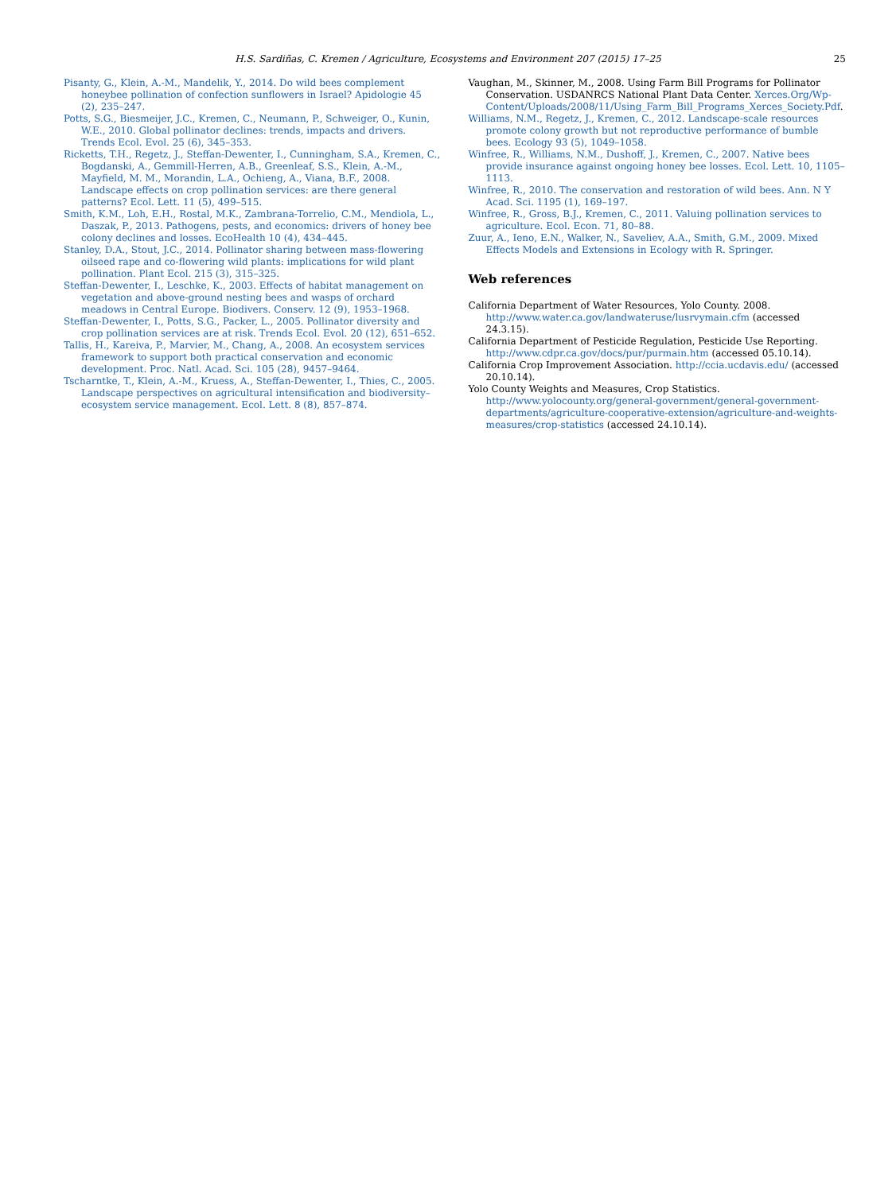H.S. Sardiñas, C. Kremen / Agriculture, Ecosystems and Environment 207 (2015) 17–25 25
Pisanty, G., Klein, A.-M., Mandelik, Y., 2014. Do wild bees complement honeybee pollination of confection sunflowers in Israel? Apidologie 45 (2), 235–247.
Potts, S.G., Biesmeijer, J.C., Kremen, C., Neumann, P., Schweiger, O., Kunin, W.E., 2010. Global pollinator declines: trends, impacts and drivers. Trends Ecol. Evol. 25 (6), 345–353.
Ricketts, T.H., Regetz, J., Steffan-Dewenter, I., Cunningham, S.A., Kremen, C., Bogdanski, A., Gemmill-Herren, A.B., Greenleaf, S.S., Klein, A.-M., Mayfield, M. M., Morandin, L.A., Ochieng, A., Viana, B.F., 2008. Landscape effects on crop pollination services: are there general patterns? Ecol. Lett. 11 (5), 499–515.
Smith, K.M., Loh, E.H., Rostal, M.K., Zambrana-Torrelio, C.M., Mendiola, L., Daszak, P., 2013. Pathogens, pests, and economics: drivers of honey bee colony declines and losses. EcoHealth 10 (4), 434–445.
Stanley, D.A., Stout, J.C., 2014. Pollinator sharing between mass-flowering oilseed rape and co-flowering wild plants: implications for wild plant pollination. Plant Ecol. 215 (3), 315–325.
Steffan-Dewenter, I., Leschke, K., 2003. Effects of habitat management on vegetation and above-ground nesting bees and wasps of orchard meadows in Central Europe. Biodivers. Conserv. 12 (9), 1953–1968.
Steffan-Dewenter, I., Potts, S.G., Packer, L., 2005. Pollinator diversity and crop pollination services are at risk. Trends Ecol. Evol. 20 (12), 651–652.
Tallis, H., Kareiva, P., Marvier, M., Chang, A., 2008. An ecosystem services framework to support both practical conservation and economic development. Proc. Natl. Acad. Sci. 105 (28), 9457–9464.
Tscharntke, T., Klein, A.-M., Kruess, A., Steffan-Dewenter, I., Thies, C., 2005. Landscape perspectives on agricultural intensification and biodiversity–ecosystem service management. Ecol. Lett. 8 (8), 857–874.
Vaughan, M., Skinner, M., 2008. Using Farm Bill Programs for Pollinator Conservation. USDANRCS National Plant Data Center. Xerces.Org/Wp-Content/Uploads/2008/11/Using_Farm_Bill_Programs_Xerces_Society.Pdf.
Williams, N.M., Regetz, J., Kremen, C., 2012. Landscape-scale resources promote colony growth but not reproductive performance of bumble bees. Ecology 93 (5), 1049–1058.
Winfree, R., Williams, N.M., Dushoff, J., Kremen, C., 2007. Native bees provide insurance against ongoing honey bee losses. Ecol. Lett. 10, 1105–1113.
Winfree, R., 2010. The conservation and restoration of wild bees. Ann. N Y Acad. Sci. 1195 (1), 169–197.
Winfree, R., Gross, B.J., Kremen, C., 2011. Valuing pollination services to agriculture. Ecol. Econ. 71, 80–88.
Zuur, A., Ieno, E.N., Walker, N., Saveliev, A.A., Smith, G.M., 2009. Mixed Effects Models and Extensions in Ecology with R. Springer.
Web references
California Department of Water Resources, Yolo County. 2008. http://www.water.ca.gov/landwateruse/lusrvymain.cfm (accessed 24.3.15).
California Department of Pesticide Regulation, Pesticide Use Reporting. http://www.cdpr.ca.gov/docs/pur/purmain.htm (accessed 05.10.14).
California Crop Improvement Association. http://ccia.ucdavis.edu/ (accessed 20.10.14).
Yolo County Weights and Measures, Crop Statistics. http://www.yolocounty.org/general-government/general-government-departments/agriculture-cooperative-extension/agriculture-and-weights-measures/crop-statistics (accessed 24.10.14).